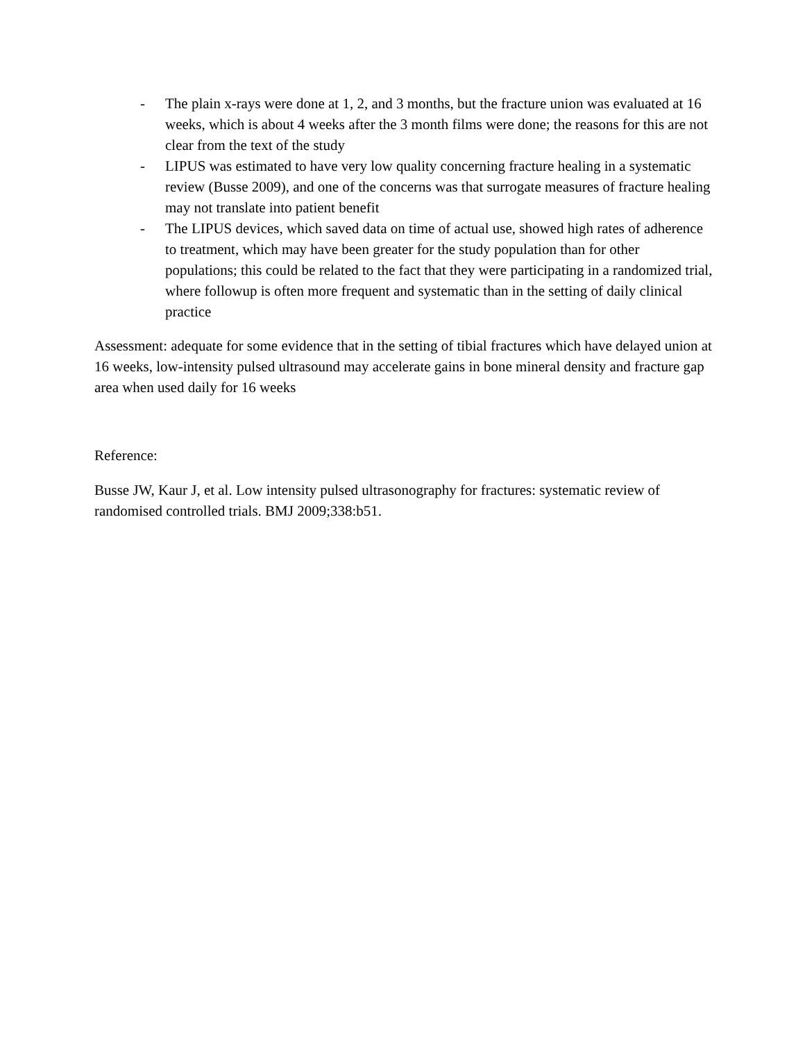- The plain x-rays were done at 1, 2, and 3 months, but the fracture union was evaluated at 16 weeks, which is about 4 weeks after the 3 month films were done; the reasons for this are not clear from the text of the study
- LIPUS was estimated to have very low quality concerning fracture healing in a systematic review (Busse 2009), and one of the concerns was that surrogate measures of fracture healing may not translate into patient benefit
- The LIPUS devices, which saved data on time of actual use, showed high rates of adherence to treatment, which may have been greater for the study population than for other populations; this could be related to the fact that they were participating in a randomized trial, where followup is often more frequent and systematic than in the setting of daily clinical practice
Assessment: adequate for some evidence that in the setting of tibial fractures which have delayed union at 16 weeks, low-intensity pulsed ultrasound may accelerate gains in bone mineral density and fracture gap area when used daily for 16 weeks
Reference:
Busse JW, Kaur J, et al. Low intensity pulsed ultrasonography for fractures: systematic review of randomised controlled trials. BMJ 2009;338:b51.